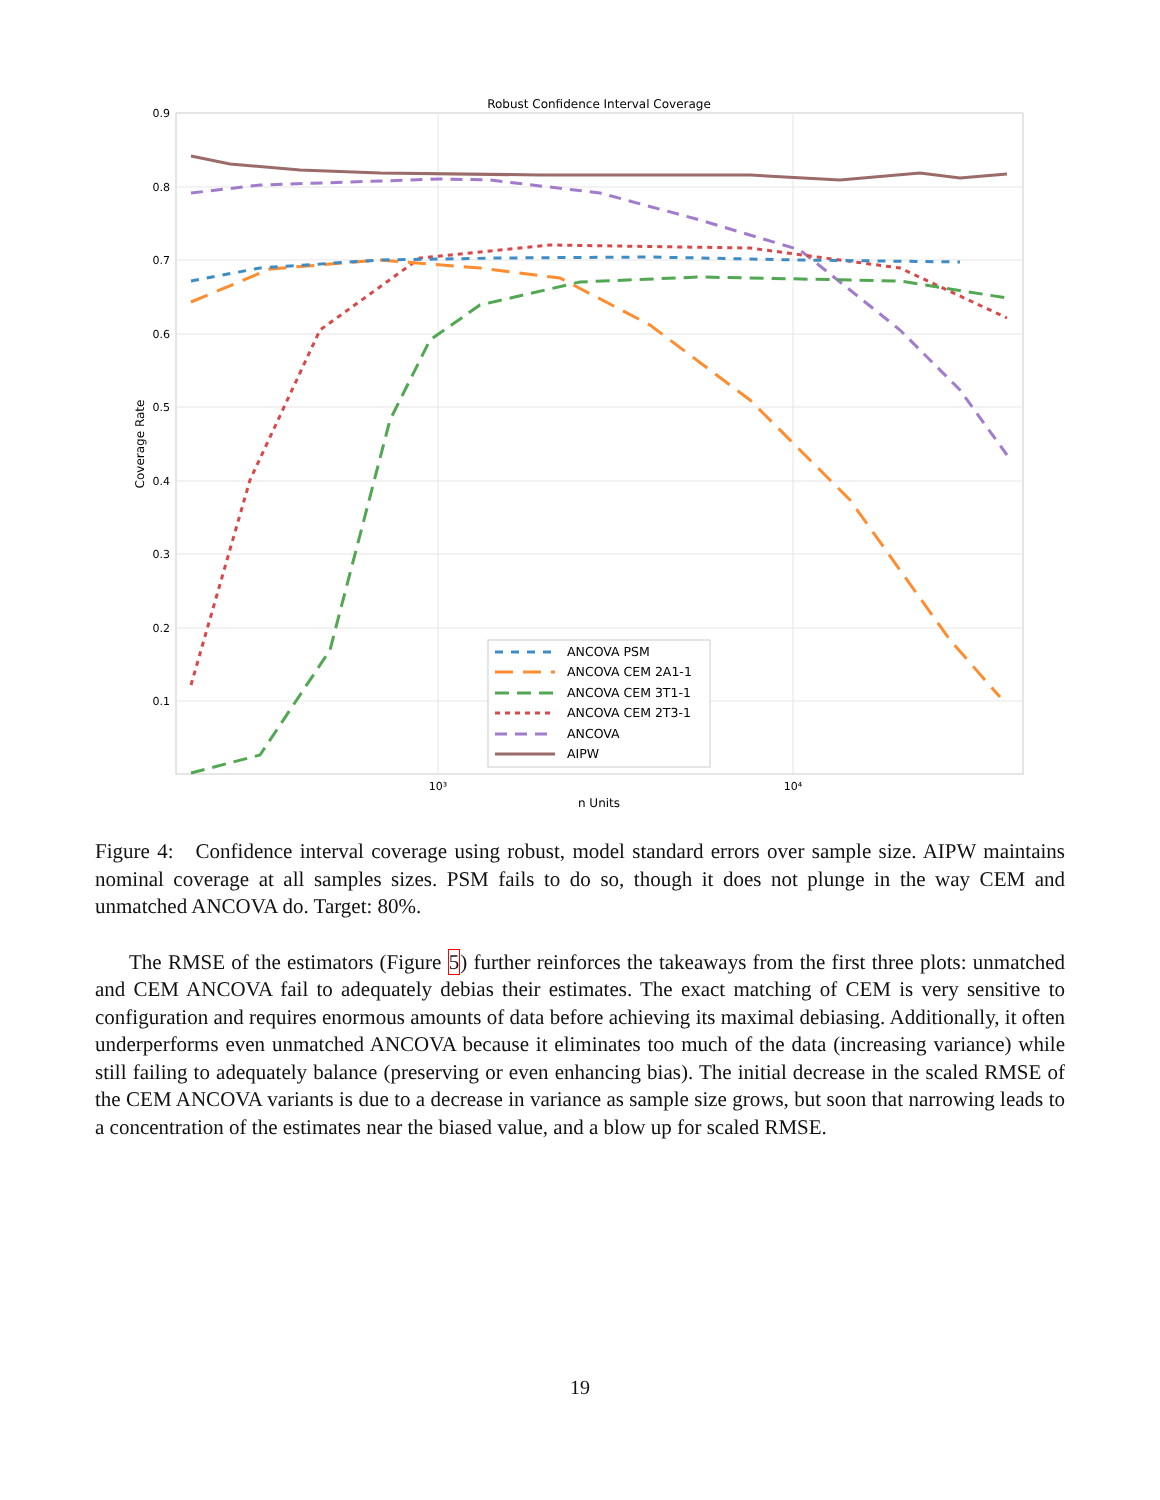Robust Confidence Interval Coverage
0.9
0.8
0.7
0.6
0.5
0.4
0.3
0.2
0.1
10³
10⁴
n Units
Coverage Rate
ANCOVA PSM
ANCOVA CEM 2A1-1
ANCOVA CEM 3T1-1
ANCOVA CEM 2T3-1
ANCOVA
AIPW
Figure 4: Confidence interval coverage using robust, model standard errors over sample size. AIPW maintains nominal coverage at all samples sizes. PSM fails to do so, though it does not plunge in the way CEM and unmatched ANCOVA do. Target: 80%.
The RMSE of the estimators (Figure 5) further reinforces the takeaways from the first three plots: unmatched and CEM ANCOVA fail to adequately debias their estimates. The exact matching of CEM is very sensitive to configuration and requires enormous amounts of data before achieving its maximal debiasing. Additionally, it often underperforms even unmatched ANCOVA because it eliminates too much of the data (increasing variance) while still failing to adequately balance (preserving or even enhancing bias). The initial decrease in the scaled RMSE of the CEM ANCOVA variants is due to a decrease in variance as sample size grows, but soon that narrowing leads to a concentration of the estimates near the biased value, and a blow up for scaled RMSE.
19